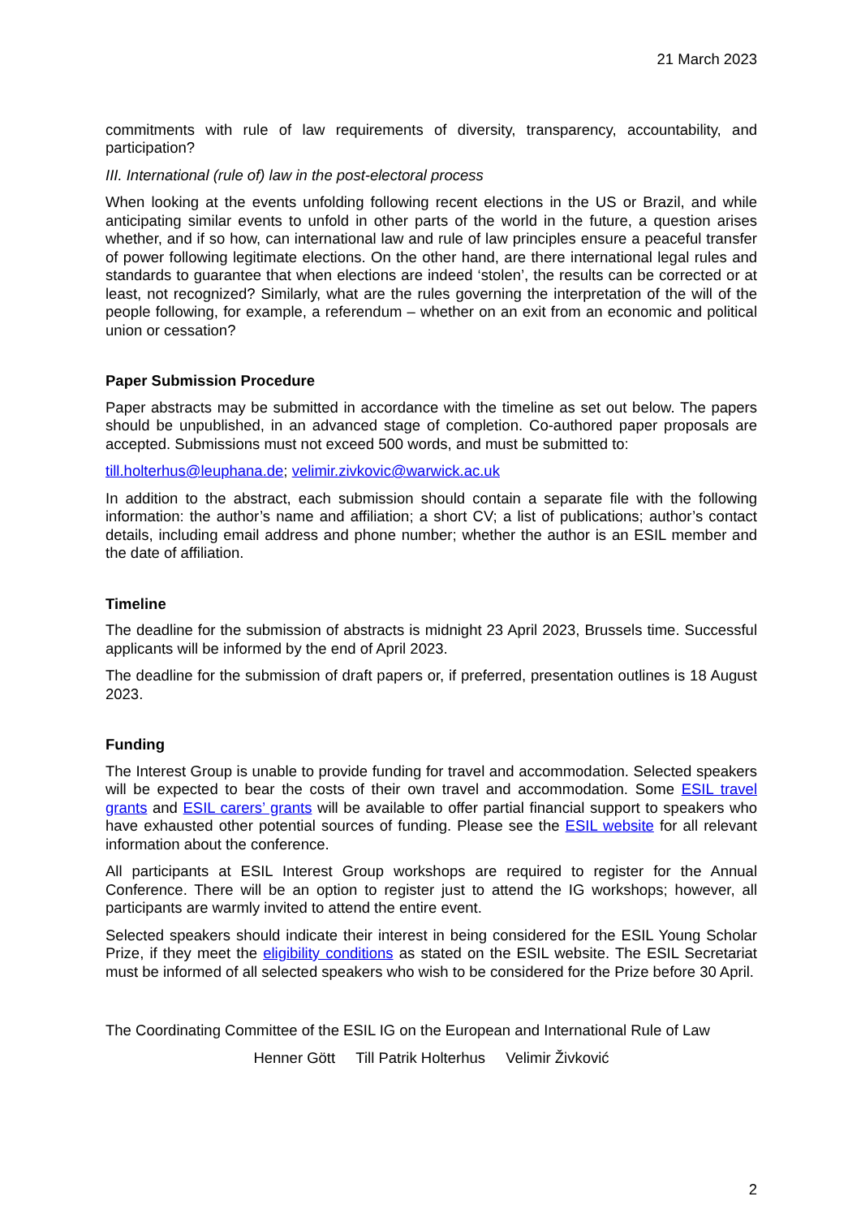21 March 2023
commitments with rule of law requirements of diversity, transparency, accountability, and participation?
III. International (rule of) law in the post-electoral process
When looking at the events unfolding following recent elections in the US or Brazil, and while anticipating similar events to unfold in other parts of the world in the future, a question arises whether, and if so how, can international law and rule of law principles ensure a peaceful transfer of power following legitimate elections. On the other hand, are there international legal rules and standards to guarantee that when elections are indeed ‘stolen’, the results can be corrected or at least, not recognized? Similarly, what are the rules governing the interpretation of the will of the people following, for example, a referendum – whether on an exit from an economic and political union or cessation?
Paper Submission Procedure
Paper abstracts may be submitted in accordance with the timeline as set out below. The papers should be unpublished, in an advanced stage of completion. Co-authored paper proposals are accepted. Submissions must not exceed 500 words, and must be submitted to:
till.holterhus@leuphana.de; velimir.zivkovic@warwick.ac.uk
In addition to the abstract, each submission should contain a separate file with the following information: the author’s name and affiliation; a short CV; a list of publications; author’s contact details, including email address and phone number; whether the author is an ESIL member and the date of affiliation.
Timeline
The deadline for the submission of abstracts is midnight 23 April 2023, Brussels time. Successful applicants will be informed by the end of April 2023.
The deadline for the submission of draft papers or, if preferred, presentation outlines is 18 August 2023.
Funding
The Interest Group is unable to provide funding for travel and accommodation. Selected speakers will be expected to bear the costs of their own travel and accommodation. Some ESIL travel grants and ESIL carers’ grants will be available to offer partial financial support to speakers who have exhausted other potential sources of funding. Please see the ESIL website for all relevant information about the conference.
All participants at ESIL Interest Group workshops are required to register for the Annual Conference. There will be an option to register just to attend the IG workshops; however, all participants are warmly invited to attend the entire event.
Selected speakers should indicate their interest in being considered for the ESIL Young Scholar Prize, if they meet the eligibility conditions as stated on the ESIL website. The ESIL Secretariat must be informed of all selected speakers who wish to be considered for the Prize before 30 April.
The Coordinating Committee of the ESIL IG on the European and International Rule of Law
Henner Gött Till Patrik Holterhus Velimir Živković
2